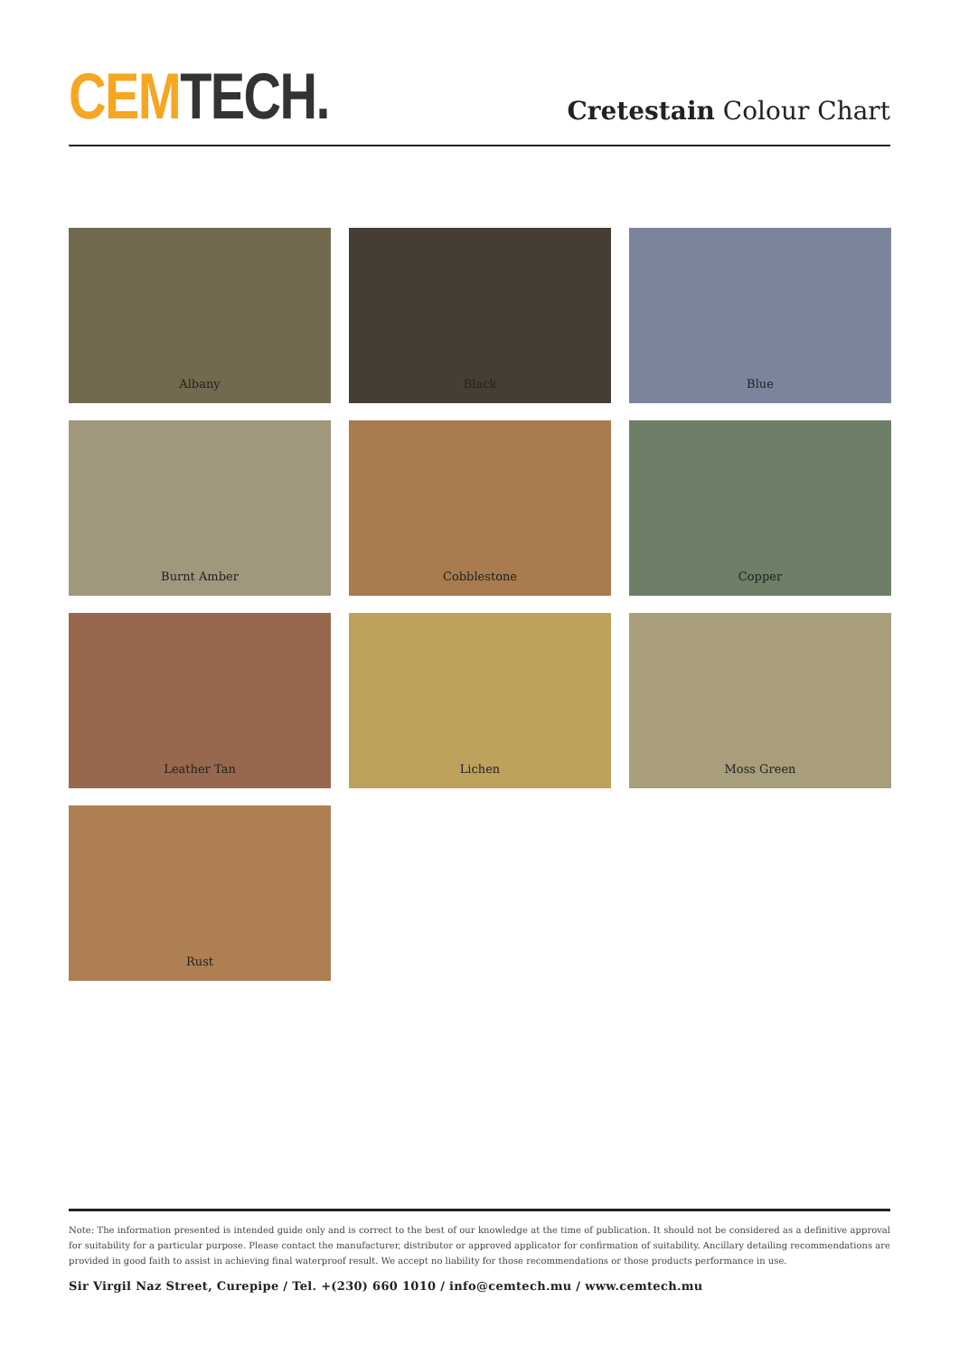CEM TECH.
Cretestain Colour Chart
Albany
Black
Blue
Burnt Amber
Cobblestone
Copper
Leather Tan
Lichen
Moss Green
Rust
Note: The information presented is intended guide only and is correct to the best of our knowledge at the time of publication. It should not be considered as a definitive approval for suitability for a particular purpose. Please contact the manufacturer, distributor or approved applicator for confirmation of suitability. Ancillary detailing recommendations are provided in good faith to assist in achieving final waterproof result. We accept no liability for those recommendations or those products performance in use.
Sir Virgil Naz Street, Curepipe / Tel. +(230) 660 1010 / info@cemtech.mu / www.cemtech.mu